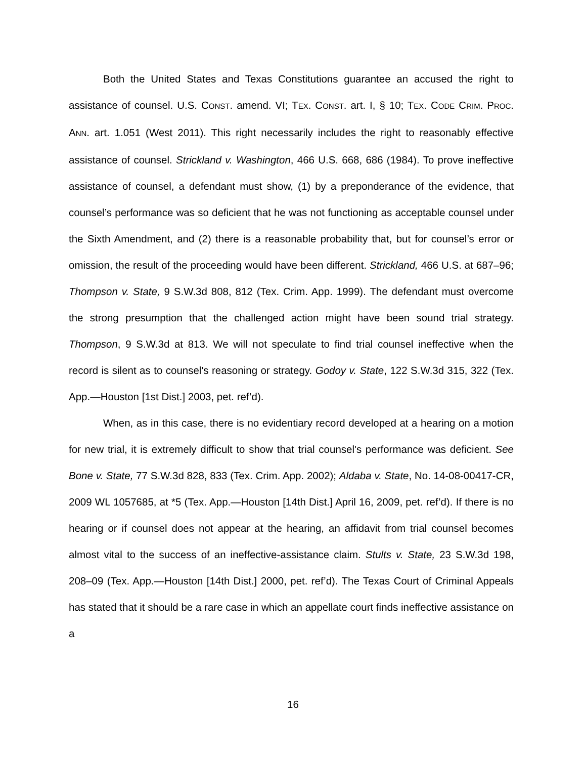Both the United States and Texas Constitutions guarantee an accused the right to assistance of counsel. U.S. CONST. amend. VI; TEX. CONST. art. I, § 10; TEX. CODE CRIM. PROC. ANN. art. 1.051 (West 2011). This right necessarily includes the right to reasonably effective assistance of counsel. Strickland v. Washington, 466 U.S. 668, 686 (1984). To prove ineffective assistance of counsel, a defendant must show, (1) by a preponderance of the evidence, that counsel’s performance was so deficient that he was not functioning as acceptable counsel under the Sixth Amendment, and (2) there is a reasonable probability that, but for counsel’s error or omission, the result of the proceeding would have been different. Strickland, 466 U.S. at 687–96; Thompson v. State, 9 S.W.3d 808, 812 (Tex. Crim. App. 1999). The defendant must overcome the strong presumption that the challenged action might have been sound trial strategy. Thompson, 9 S.W.3d at 813. We will not speculate to find trial counsel ineffective when the record is silent as to counsel's reasoning or strategy. Godoy v. State, 122 S.W.3d 315, 322 (Tex. App.—Houston [1st Dist.] 2003, pet. ref’d).
When, as in this case, there is no evidentiary record developed at a hearing on a motion for new trial, it is extremely difficult to show that trial counsel's performance was deficient. See Bone v. State, 77 S.W.3d 828, 833 (Tex. Crim. App. 2002); Aldaba v. State, No. 14-08-00417-CR, 2009 WL 1057685, at *5 (Tex. App.—Houston [14th Dist.] April 16, 2009, pet. ref’d). If there is no hearing or if counsel does not appear at the hearing, an affidavit from trial counsel becomes almost vital to the success of an ineffective-assistance claim. Stults v. State, 23 S.W.3d 198, 208–09 (Tex. App.—Houston [14th Dist.] 2000, pet. ref’d). The Texas Court of Criminal Appeals has stated that it should be a rare case in which an appellate court finds ineffective assistance on a
16